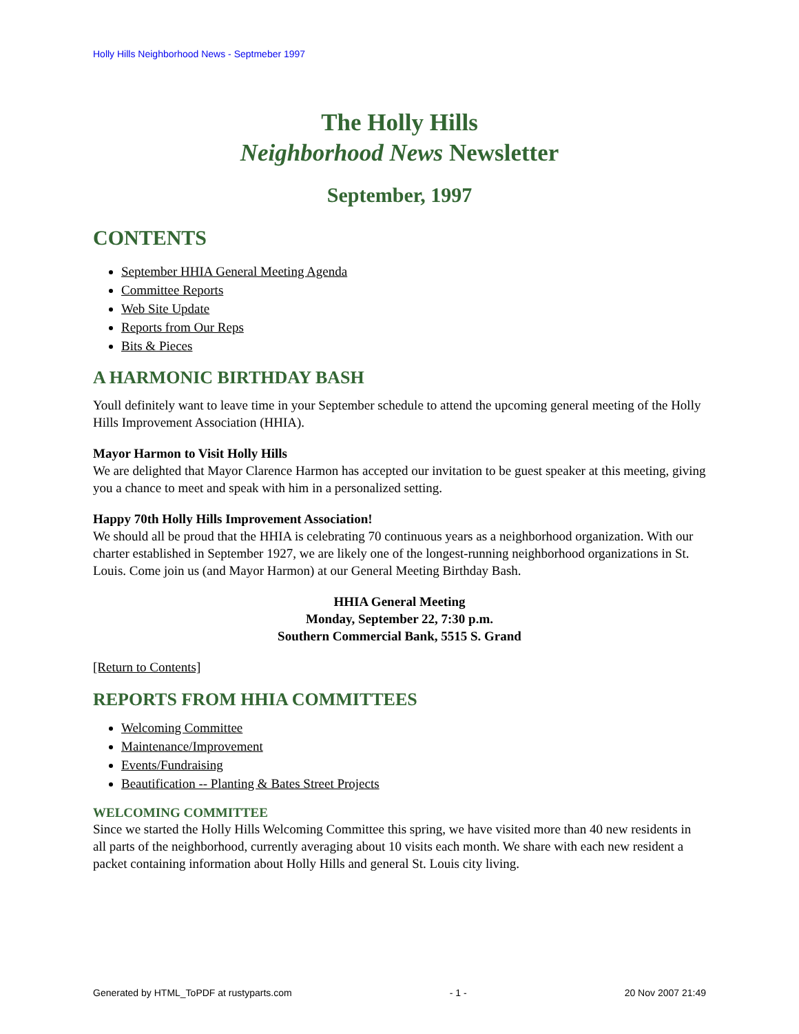Holly Hills Neighborhood News - Septmeber 1997
The Holly Hills
Neighborhood News Newsletter
September, 1997
CONTENTS
September HHIA General Meeting Agenda
Committee Reports
Web Site Update
Reports from Our Reps
Bits & Pieces
A HARMONIC BIRTHDAY BASH
Youll definitely want to leave time in your September schedule to attend the upcoming general meeting of the Holly Hills Improvement Association (HHIA).
Mayor Harmon to Visit Holly Hills
We are delighted that Mayor Clarence Harmon has accepted our invitation to be guest speaker at this meeting, giving you a chance to meet and speak with him in a personalized setting.
Happy 70th Holly Hills Improvement Association!
We should all be proud that the HHIA is celebrating 70 continuous years as a neighborhood organization. With our charter established in September 1927, we are likely one of the longest-running neighborhood organizations in St. Louis. Come join us (and Mayor Harmon) at our General Meeting Birthday Bash.
HHIA General Meeting
Monday, September 22, 7:30 p.m.
Southern Commercial Bank, 5515 S. Grand
[Return to Contents]
REPORTS FROM HHIA COMMITTEES
Welcoming Committee
Maintenance/Improvement
Events/Fundraising
Beautification -- Planting & Bates Street Projects
WELCOMING COMMITTEE
Since we started the Holly Hills Welcoming Committee this spring, we have visited more than 40 new residents in all parts of the neighborhood, currently averaging about 10 visits each month. We share with each new resident a packet containing information about Holly Hills and general St. Louis city living.
Generated by HTML_ToPDF at rustyparts.com - 1 - 20 Nov 2007 21:49